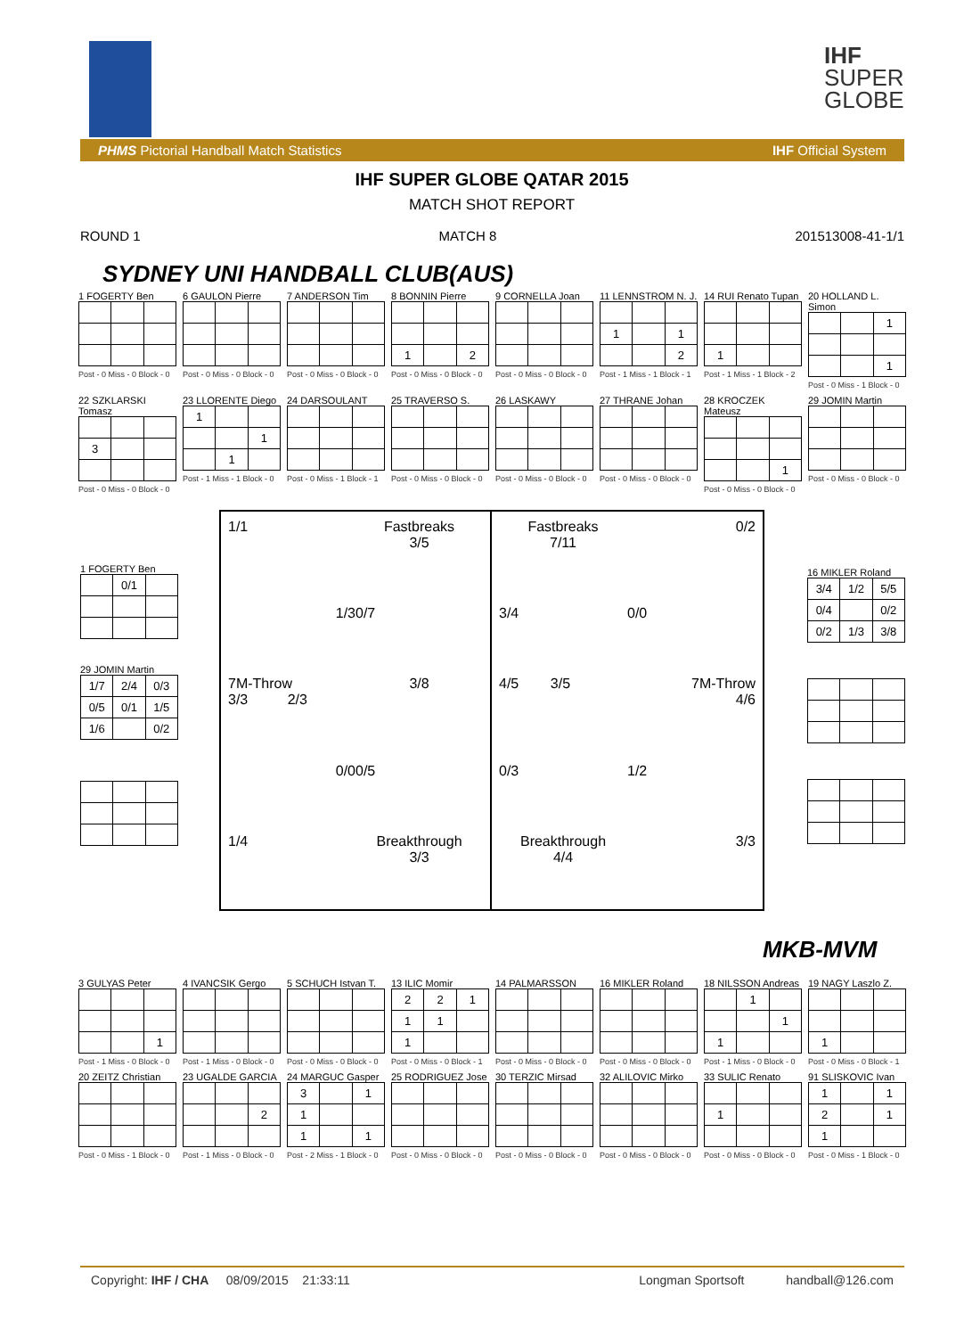IHF
SUPER
GLOBE
PHMS Pictorial Handball Match Statistics IHF Official System
IHF SUPER GLOBE QATAR 2015
MATCH SHOT REPORT
ROUND 1 MATCH 8 201513008-41-1/1
SYDNEY UNI HANDBALL CLUB(AUS)
1 FOGERTY Ben
Post - 0 Miss - 0 Block - 0
6 GAULON Pierre
Post - 0 Miss - 0 Block - 0
7 ANDERSON Tim
Post - 0 Miss - 0 Block - 0
8 BONNIN Pierre
| 1 | | 2 |
Post - 0 Miss - 0 Block - 0
9 CORNELLA Joan
Post - 0 Miss - 0 Block - 0
11 LENNSTROM N. J.
| 1 | | 1 |
| | | 2 |
Post - 1 Miss - 1 Block - 1
14 RUI Renato Tupan
| 1 | | |
Post - 1 Miss - 1 Block - 2
20 HOLLAND L. Simon
| | | 1 |
| | | 1 |
Post - 0 Miss - 1 Block - 0
22 SZKLARSKI Tomasz
| 3 | | |
Post - 0 Miss - 0 Block - 0
23 LLORENTE Diego
| 1 | | |
| | | 1 |
| | 1 | |
Post - 1 Miss - 1 Block - 0
24 DARSOULANT
Post - 0 Miss - 1 Block - 1
25 TRAVERSO S.
Post - 0 Miss - 0 Block - 0
26 LASKAWY
Post - 0 Miss - 0 Block - 0
27 THRANE Johan
Post - 0 Miss - 0 Block - 0
28 KROCZEK Mateusz
| | | 1 |
Post - 0 Miss - 0 Block - 0
29 JOMIN Martin
Post - 0 Miss - 0 Block - 0
1 FOGERTY Ben
| | 0/1 | |
29 JOMIN Martin
| 1/7 | 2/4 | 0/3 |
| 0/5 | 0/1 | 1/5 |
| 1/6 | | 0/2 |
1/1
Fastbreaks
3/5
1/3
0/7
7M-Throw
3/3 2/3
3/8
0/0
0/5
1/4
Breakthrough
3/3
Fastbreaks
7/11
0/2
3/4
0/0
4/5 3/5
7M-Throw
4/6
0/3
1/2
Breakthrough
4/4
3/3
16 MIKLER Roland
| 3/4 | 1/2 | 5/5 |
| 0/4 | | 0/2 |
| 0/2 | 1/3 | 3/8 |
MKB-MVM
3 GULYAS Peter
| | | 1 |
Post - 1 Miss - 0 Block - 0
4 IVANCSIK Gergo
Post - 1 Miss - 0 Block - 0
5 SCHUCH Istvan T.
Post - 0 Miss - 0 Block - 0
13 ILIC Momir
| 2 | 2 | 1 |
| 1 | 1 | |
| 1 | | |
Post - 0 Miss - 0 Block - 1
14 PALMARSSON
Post - 0 Miss - 0 Block - 0
16 MIKLER Roland
Post - 0 Miss - 0 Block - 0
18 NILSSON Andreas
| | 1 | |
| | | 1 |
| 1 | | |
Post - 1 Miss - 0 Block - 0
19 NAGY Laszlo Z.
| 1 | | |
Post - 0 Miss - 0 Block - 1
20 ZEITZ Christian
Post - 0 Miss - 1 Block - 0
23 UGALDE GARCIA
| | | 2 |
Post - 1 Miss - 0 Block - 0
24 MARGUC Gasper
| 3 | | 1 |
| 1 | | |
| 1 | | 1 |
Post - 2 Miss - 1 Block - 0
25 RODRIGUEZ Jose
Post - 0 Miss - 0 Block - 0
30 TERZIC Mirsad
Post - 0 Miss - 0 Block - 0
32 ALILOVIC Mirko
Post - 0 Miss - 0 Block - 0
33 SULIC Renato
| 1 | | |
Post - 0 Miss - 0 Block - 0
91 SLISKOVIC Ivan
| 1 | | 1 |
| 2 | | 1 |
| 1 | | |
Post - 0 Miss - 1 Block - 0
Copyright: IHF / CHA 08/09/2015 21:33:11 Longman Sportsoft handball@126.com